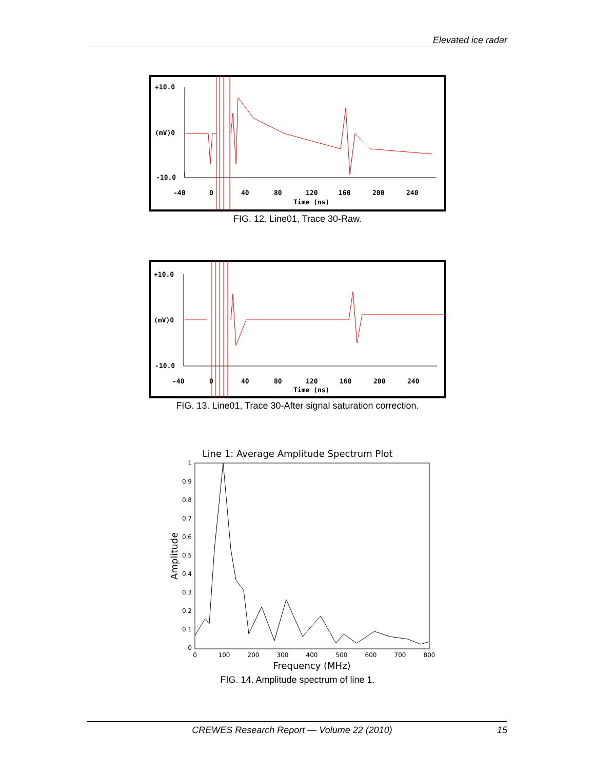Elevated ice radar
+10.0
(mV)0
-10.0
-40
0
40
80
120
160
200
240
Time (ns)
FIG. 12. Line01, Trace 30-Raw.
+10.0
(mV)0
-10.0
-40
0
40
80
120
160
200
240
Time (ns)
FIG. 13. Line01, Trace 30-After signal saturation correction.
Line 1: Average Amplitude Spectrum Plot
1
0.9
0.8
0.7
0.6
0.5
0.4
0.3
0.2
0.1
0
0
100
200
300
400
500
600
700
800
Frequency (MHz)
Amplitude
FIG. 14. Amplitude spectrum of line 1.
CREWES Research Report — Volume 22 (2010) 15